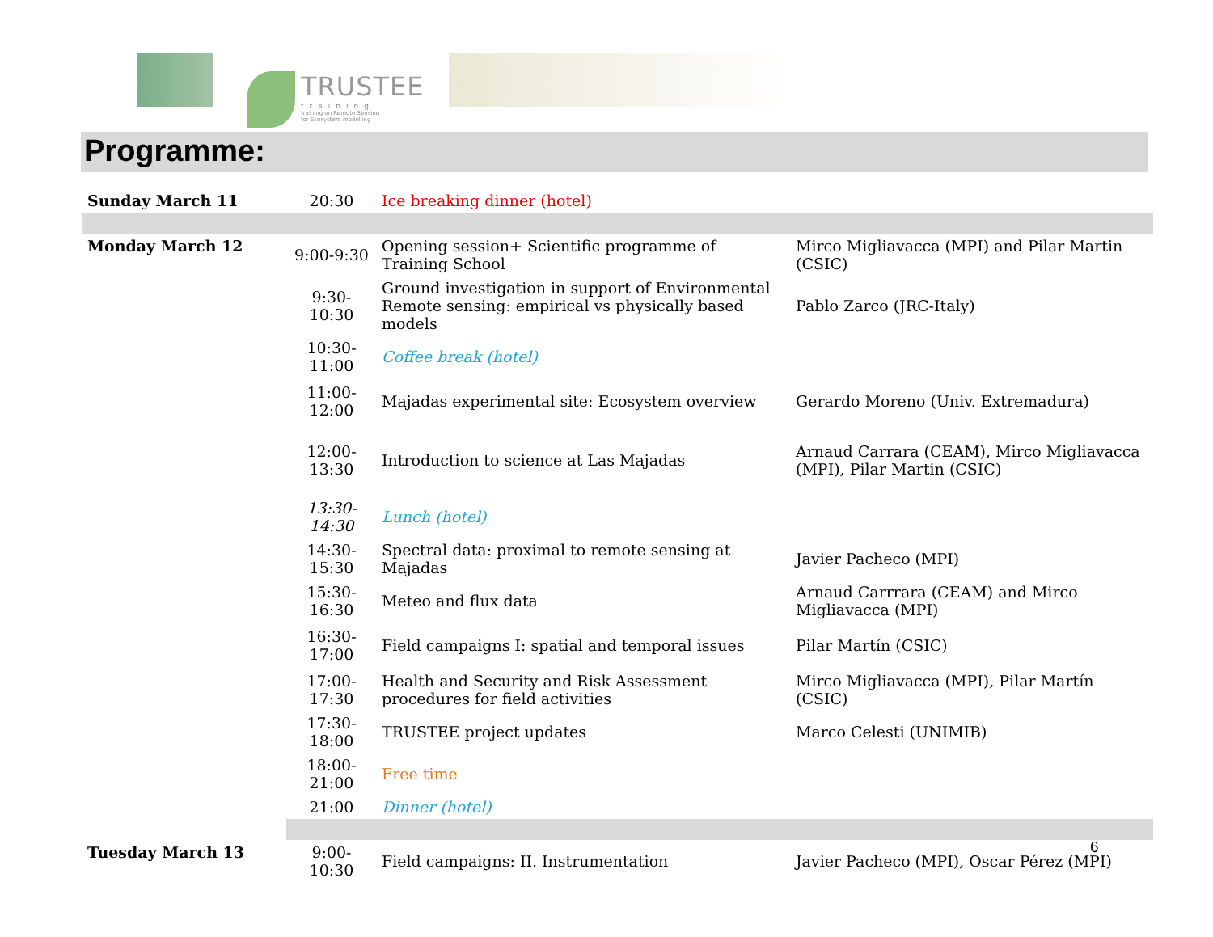TRUSTEE
training
training on Remote Sensing
for Ecosystem modelling
Programme:
| Sunday March 11 | 20:30 | Ice breaking dinner (hotel) | |
| Monday March 12 | 9:00-9:30 | Opening session+ Scientific programme of Training School | Mirco Migliavacca (MPI) and Pilar Martin (CSIC) |
| | 9:30-10:30 | Ground investigation in support of Environmental Remote sensing: empirical vs physically based models | Pablo Zarco (JRC-Italy) |
| | 10:30-11:00 | Coffee break (hotel) | |
| | 11:00-12:00 | Majadas experimental site: Ecosystem overview | Gerardo Moreno (Univ. Extremadura) |
| | 12:00-13:30 | Introduction to science at Las Majadas | Arnaud Carrara (CEAM), Mirco Migliavacca (MPI), Pilar Martin (CSIC) |
| | 13:30-14:30 | Lunch (hotel) | |
| | 14:30-15:30 | Spectral data: proximal to remote sensing at Majadas | Javier Pacheco (MPI) |
| | 15:30-16:30 | Meteo and flux data | Arnaud Carrrara (CEAM) and Mirco Migliavacca (MPI) |
| | 16:30-17:00 | Field campaigns I: spatial and temporal issues | Pilar Martín (CSIC) |
| | 17:00-17:30 | Health and Security and Risk Assessment procedures for field activities | Mirco Migliavacca (MPI), Pilar Martín (CSIC) |
| | 17:30-18:00 | TRUSTEE project updates | Marco Celesti (UNIMIB) |
| | 18:00-21:00 | Free time | |
| | 21:00 | Dinner (hotel) | |
| Tuesday March 13 | 9:00-10:30 | Field campaigns: II. Instrumentation | Javier Pacheco (MPI), Oscar Pérez (MPI) |
6